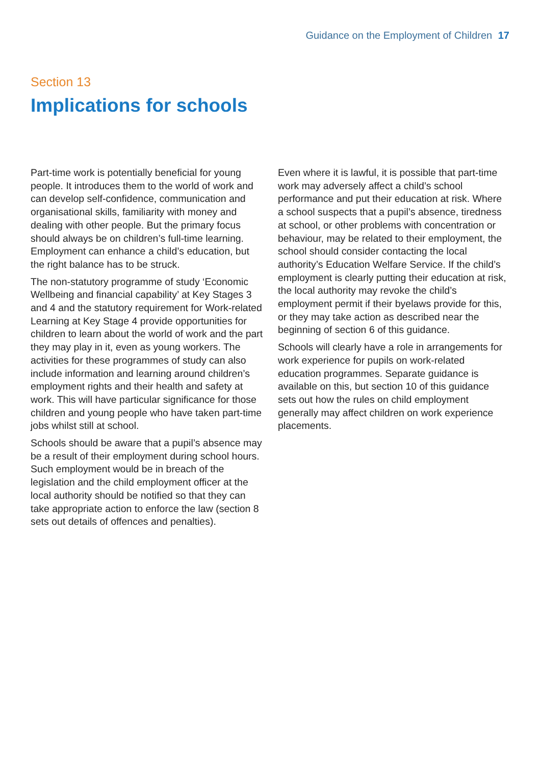Guidance on the Employment of Children 17
Section 13
Implications for schools
Part-time work is potentially beneficial for young people. It introduces them to the world of work and can develop self-confidence, communication and organisational skills, familiarity with money and dealing with other people. But the primary focus should always be on children’s full-time learning. Employment can enhance a child’s education, but the right balance has to be struck.
The non-statutory programme of study ‘Economic Wellbeing and financial capability’ at Key Stages 3 and 4 and the statutory requirement for Work-related Learning at Key Stage 4 provide opportunities for children to learn about the world of work and the part they may play in it, even as young workers. The activities for these programmes of study can also include information and learning around children’s employment rights and their health and safety at work. This will have particular significance for those children and young people who have taken part-time jobs whilst still at school.
Schools should be aware that a pupil’s absence may be a result of their employment during school hours. Such employment would be in breach of the legislation and the child employment officer at the local authority should be notified so that they can take appropriate action to enforce the law (section 8 sets out details of offences and penalties).
Even where it is lawful, it is possible that part-time work may adversely affect a child’s school performance and put their education at risk. Where a school suspects that a pupil’s absence, tiredness at school, or other problems with concentration or behaviour, may be related to their employment, the school should consider contacting the local authority’s Education Welfare Service. If the child’s employment is clearly putting their education at risk, the local authority may revoke the child’s employment permit if their byelaws provide for this, or they may take action as described near the beginning of section 6 of this guidance.
Schools will clearly have a role in arrangements for work experience for pupils on work-related education programmes. Separate guidance is available on this, but section 10 of this guidance sets out how the rules on child employment generally may affect children on work experience placements.